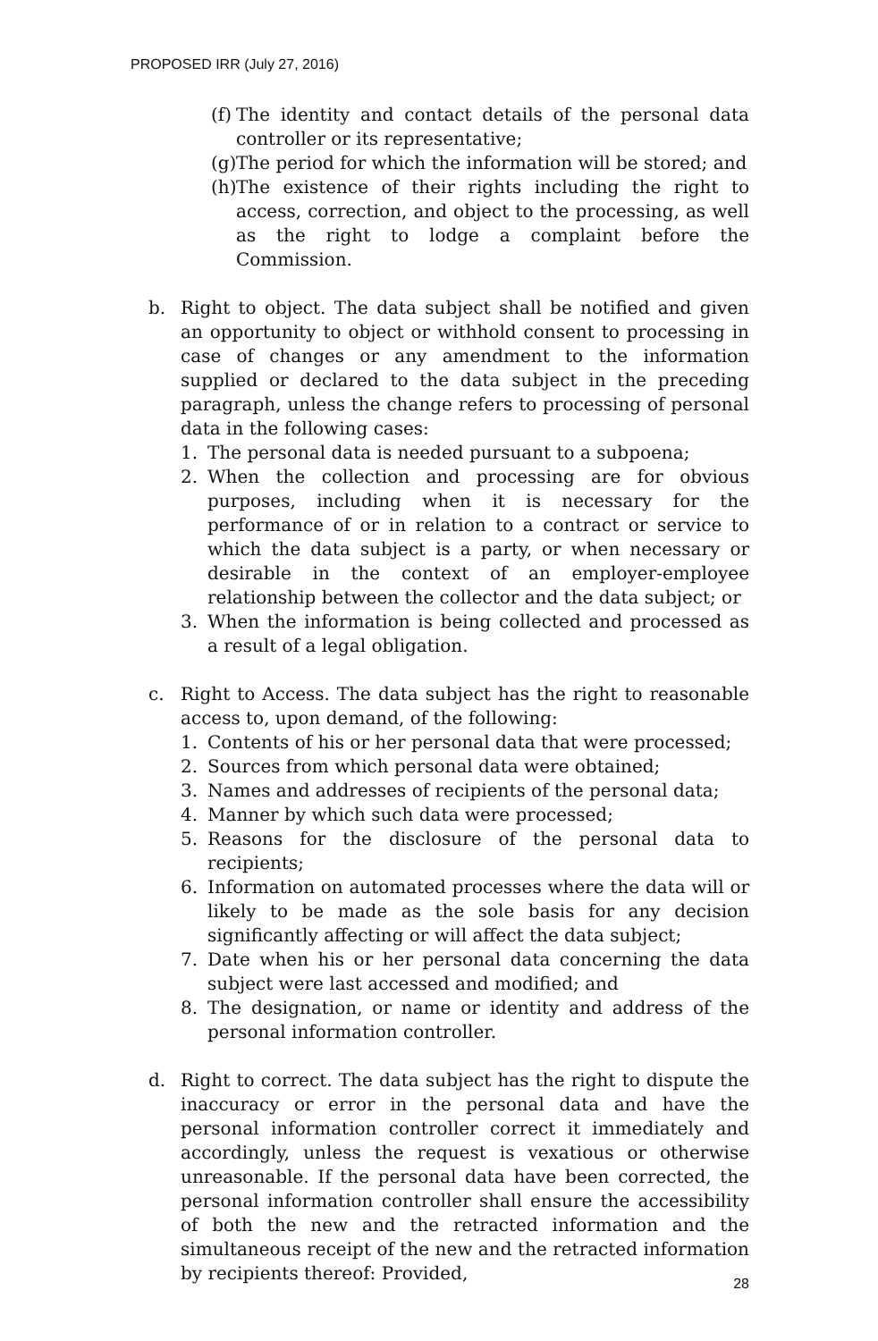PROPOSED IRR (July 27, 2016)
(f) The identity and contact details of the personal data controller or its representative;
(g) The period for which the information will be stored; and
(h) The existence of their rights including the right to access, correction, and object to the processing, as well as the right to lodge a complaint before the Commission.
b. Right to object. The data subject shall be notified and given an opportunity to object or withhold consent to processing in case of changes or any amendment to the information supplied or declared to the data subject in the preceding paragraph, unless the change refers to processing of personal data in the following cases:
1. The personal data is needed pursuant to a subpoena;
2. When the collection and processing are for obvious purposes, including when it is necessary for the performance of or in relation to a contract or service to which the data subject is a party, or when necessary or desirable in the context of an employer-employee relationship between the collector and the data subject; or
3. When the information is being collected and processed as a result of a legal obligation.
c. Right to Access. The data subject has the right to reasonable access to, upon demand, of the following:
1. Contents of his or her personal data that were processed;
2. Sources from which personal data were obtained;
3. Names and addresses of recipients of the personal data;
4. Manner by which such data were processed;
5. Reasons for the disclosure of the personal data to recipients;
6. Information on automated processes where the data will or likely to be made as the sole basis for any decision significantly affecting or will affect the data subject;
7. Date when his or her personal data concerning the data subject were last accessed and modified; and
8. The designation, or name or identity and address of the personal information controller.
d. Right to correct. The data subject has the right to dispute the inaccuracy or error in the personal data and have the personal information controller correct it immediately and accordingly, unless the request is vexatious or otherwise unreasonable. If the personal data have been corrected, the personal information controller shall ensure the accessibility of both the new and the retracted information and the simultaneous receipt of the new and the retracted information by recipients thereof: Provided,
28